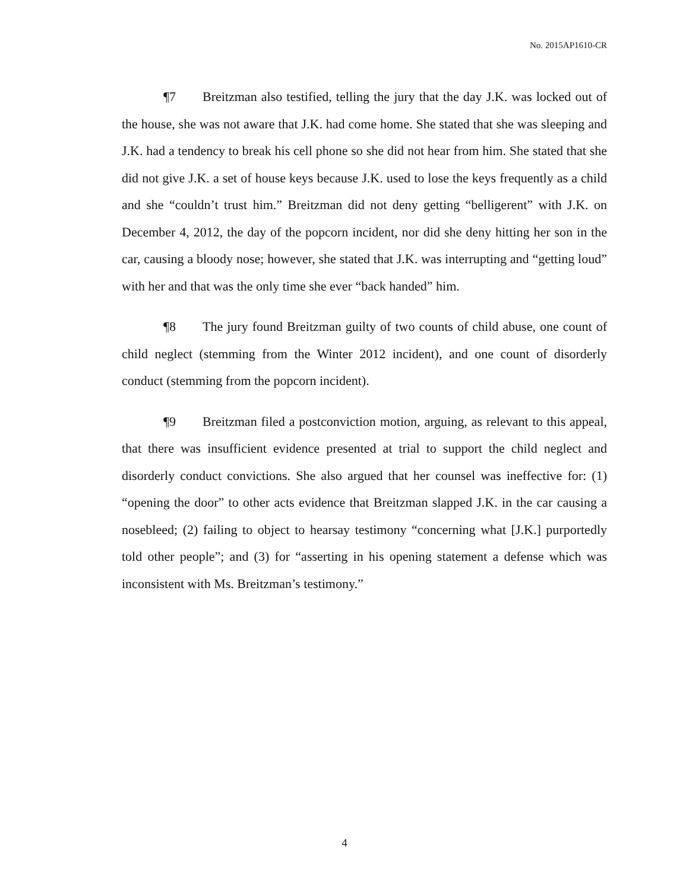No. 2015AP1610-CR
¶7 Breitzman also testified, telling the jury that the day J.K. was locked out of the house, she was not aware that J.K. had come home. She stated that she was sleeping and J.K. had a tendency to break his cell phone so she did not hear from him. She stated that she did not give J.K. a set of house keys because J.K. used to lose the keys frequently as a child and she “couldn’t trust him.” Breitzman did not deny getting “belligerent” with J.K. on December 4, 2012, the day of the popcorn incident, nor did she deny hitting her son in the car, causing a bloody nose; however, she stated that J.K. was interrupting and “getting loud” with her and that was the only time she ever “back handed” him.
¶8 The jury found Breitzman guilty of two counts of child abuse, one count of child neglect (stemming from the Winter 2012 incident), and one count of disorderly conduct (stemming from the popcorn incident).
¶9 Breitzman filed a postconviction motion, arguing, as relevant to this appeal, that there was insufficient evidence presented at trial to support the child neglect and disorderly conduct convictions. She also argued that her counsel was ineffective for: (1) “opening the door” to other acts evidence that Breitzman slapped J.K. in the car causing a nosebleed; (2) failing to object to hearsay testimony “concerning what [J.K.] purportedly told other people”; and (3) for “asserting in his opening statement a defense which was inconsistent with Ms. Breitzman’s testimony.”
4